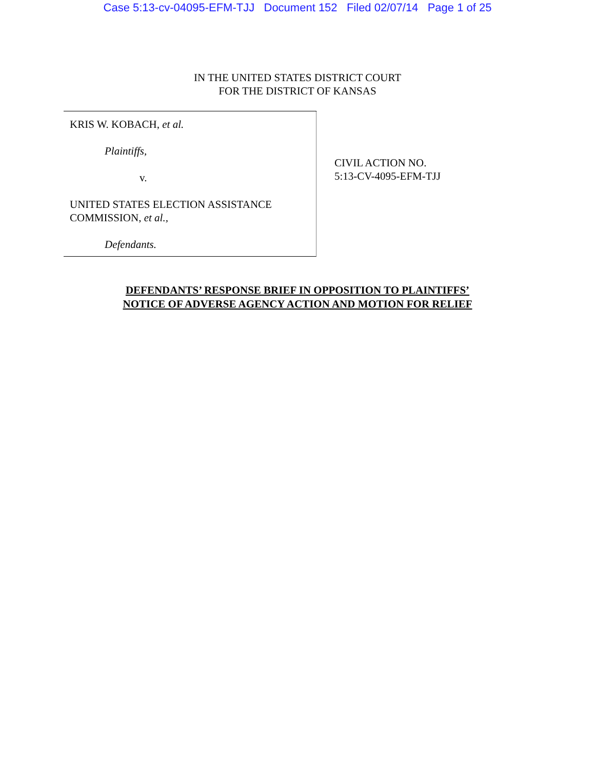Case 5:13-cv-04095-EFM-TJJ Document 152 Filed 02/07/14 Page 1 of 25
IN THE UNITED STATES DISTRICT COURT
FOR THE DISTRICT OF KANSAS
KRIS W. KOBACH, et al.
Plaintiffs,
v.
UNITED STATES ELECTION ASSISTANCE
COMMISSION, et al.,
Defendants.
CIVIL ACTION NO.
5:13-CV-4095-EFM-TJJ
DEFENDANTS’ RESPONSE BRIEF IN OPPOSITION TO PLAINTIFFS’
NOTICE OF ADVERSE AGENCY ACTION AND MOTION FOR RELIEF